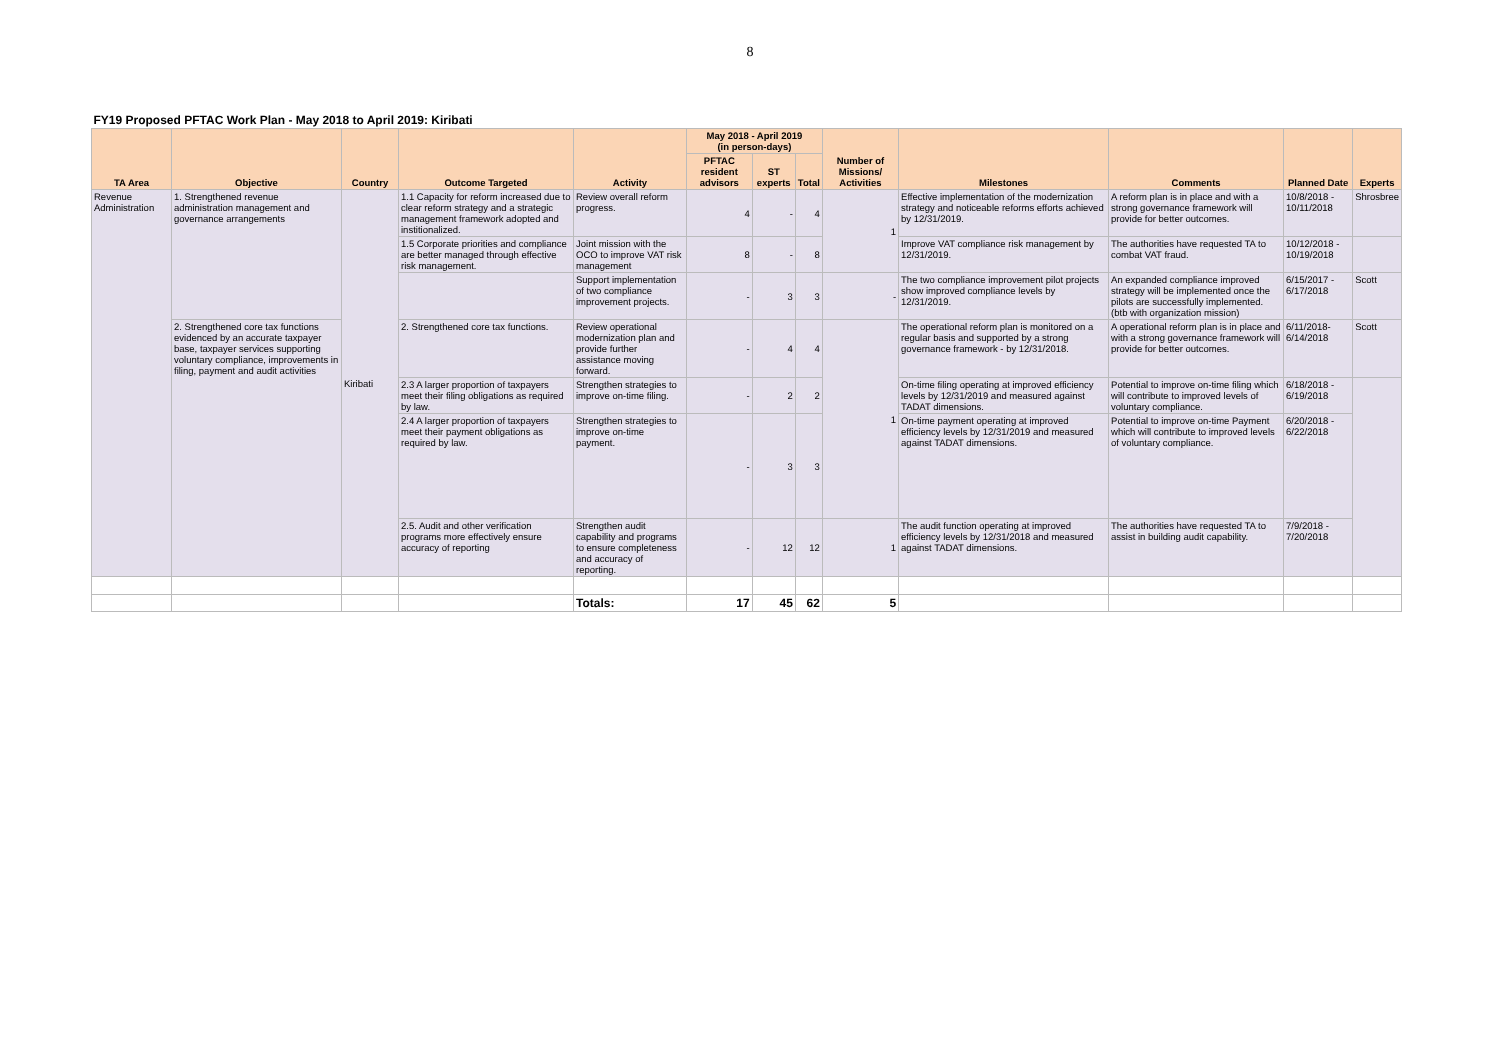8
| FY19 Proposed PFTAC Work Plan - May 2018 to April 2019: Kiribati | | | | | | | | | | | | |
| TA Area | Objective | Country | Outcome Targeted | Activity | May 2018 - April 2019 (in person-days) | | | Number of Missions/ Activities | Milestones | Comments | Planned Date | Experts |
| | | | | | PFTAC resident advisors | ST experts | Total | | | | | |
| Revenue Administration | 1. Strengthened revenue administration management and governance arrangements | Kiribati | 1.1 Capacity for reform increased due to clear reform strategy and a strategic management framework adopted and institionalized. | Review overall reform progress. | 4 | - | 4 | 1 | Effective implementation of the modernization strategy and noticeable reforms efforts achieved by 12/31/2019. | A reform plan is in place and with a strong governance framework will provide for better outcomes. | 10/8/2018 - 10/11/2018 | Shrosbree |
| | | | 1.5 Corporate priorities and compliance are better managed through effective risk management. | Joint mission with the OCO to improve VAT risk management | 8 | - | 8 | | Improve VAT compliance risk management by 12/31/2019. | The authorities have requested TA to combat VAT fraud. | 10/12/2018 - 10/19/2018 | |
| | | | | Support implementation of two compliance improvement projects. | - | 3 | 3 | - | The two compliance improvement pilot projects show improved compliance levels by 12/31/2019. | An expanded compliance improved strategy will be implemented once the pilots are successfully implemented. (btb with organization mission) | 6/15/2017 - 6/17/2018 | Scott |
| | 2. Strengthened core tax functions evidenced by an accurate taxpayer base, taxpayer services supporting voluntary compliance, improvements in filing, payment and audit activities | | 2. Strengthened core tax functions. | Review operational modernization plan and provide further assistance moving forward. | - | 4 | 4 | 1 | The operational reform plan is monitored on a regular basis and supported by a strong governance framework - by 12/31/2018. | A operational reform plan is in place and with a strong governance framework will provide for better outcomes. | 6/11/2018- 6/14/2018 | Scott |
| | | | 2.3 A larger proportion of taxpayers meet their filing obligations as required by law. | Strengthen strategies to improve on-time filing. | - | 2 | 2 | | On-time filing operating at improved efficiency levels by 12/31/2019 and measured against TADAT dimensions. | Potential to improve on-time filing which will contribute to improved levels of voluntary compliance. | 6/18/2018 - 6/19/2018 | |
| | | | 2.4 A larger proportion of taxpayers meet their payment obligations as required by law. | Strengthen strategies to improve on-time payment. | - | 3 | 3 | | On-time payment operating at improved efficiency levels by 12/31/2019 and measured against TADAT dimensions. | Potential to improve on-time Payment which will contribute to improved levels of voluntary compliance. | 6/20/2018 - 6/22/2018 | |
| | | | 2.5. Audit and other verification programs more effectively ensure accuracy of reporting | Strengthen audit capability and programs to ensure completeness and accuracy of reporting. | - | 12 | 12 | 1 | The audit function operating at improved efficiency levels by 12/31/2018 and measured against TADAT dimensions. | The authorities have requested TA to assist in building audit capability. | 7/9/2018 - 7/20/2018 | |
| | | | | Totals: | 17 | 45 | 62 | 5 | | | | |